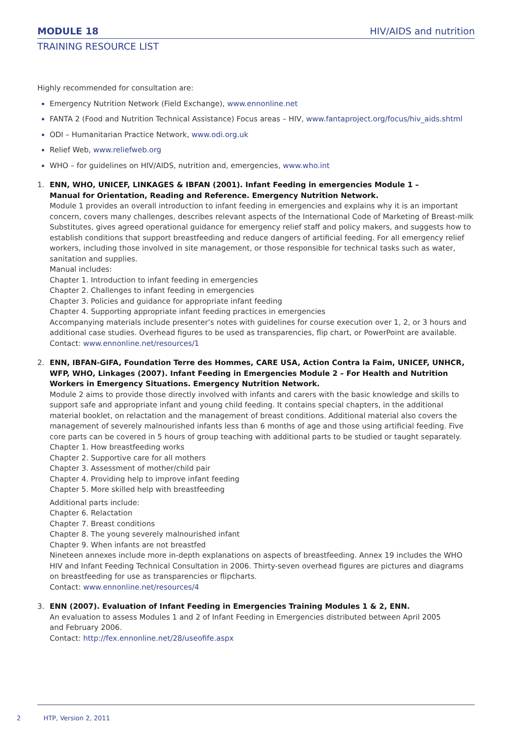MODULE 18 HIV/AIDS and nutrition
TRAINING RESOURCE LIST
Highly recommended for consultation are:
Emergency Nutrition Network (Field Exchange), www.ennonline.net
FANTA 2 (Food and Nutrition Technical Assistance) Focus areas – HIV, www.fantaproject.org/focus/hiv_aids.shtml
ODI – Humanitarian Practice Network, www.odi.org.uk
Relief Web, www.reliefweb.org
WHO – for guidelines on HIV/AIDS, nutrition and, emergencies, www.who.int
1. ENN, WHO, UNICEF, LINKAGES & IBFAN (2001). Infant Feeding in emergencies Module 1 –
Manual for Orientation, Reading and Reference. Emergency Nutrition Network.
Module 1 provides an overall introduction to infant feeding in emergencies and explains why it is an important concern, covers many challenges, describes relevant aspects of the International Code of Marketing of Breast-milk Substitutes, gives agreed operational guidance for emergency relief staff and policy makers, and suggests how to establish conditions that support breastfeeding and reduce dangers of artificial feeding. For all emergency relief workers, including those involved in site management, or those responsible for technical tasks such as water, sanitation and supplies.
Manual includes:
Chapter 1. Introduction to infant feeding in emergencies
Chapter 2. Challenges to infant feeding in emergencies
Chapter 3. Policies and guidance for appropriate infant feeding
Chapter 4. Supporting appropriate infant feeding practices in emergencies
Accompanying materials include presenter’s notes with guidelines for course execution over 1, 2, or 3 hours and additional case studies. Overhead figures to be used as transparencies, flip chart, or PowerPoint are available.
Contact: www.ennonline.net/resources/1
2. ENN, IBFAN-GIFA, Foundation Terre des Hommes, CARE USA, Action Contra la Faim, UNICEF, UNHCR, WFP, WHO, Linkages (2007). Infant Feeding in Emergencies Module 2 – For Health and Nutrition Workers in Emergency Situations. Emergency Nutrition Network.
Module 2 aims to provide those directly involved with infants and carers with the basic knowledge and skills to support safe and appropriate infant and young child feeding. It contains special chapters, in the additional material booklet, on relactation and the management of breast conditions. Additional material also covers the management of severely malnourished infants less than 6 months of age and those using artificial feeding. Five core parts can be covered in 5 hours of group teaching with additional parts to be studied or taught separately.
Chapter 1. How breastfeeding works
Chapter 2. Supportive care for all mothers
Chapter 3. Assessment of mother/child pair
Chapter 4. Providing help to improve infant feeding
Chapter 5. More skilled help with breastfeeding
Additional parts include:
Chapter 6. Relactation
Chapter 7. Breast conditions
Chapter 8. The young severely malnourished infant
Chapter 9. When infants are not breastfed
Nineteen annexes include more in-depth explanations on aspects of breastfeeding. Annex 19 includes the WHO HIV and Infant Feeding Technical Consultation in 2006. Thirty-seven overhead figures are pictures and diagrams on breastfeeding for use as transparencies or flipcharts.
Contact: www.ennonline.net/resources/4
3. ENN (2007). Evaluation of Infant Feeding in Emergencies Training Modules 1 & 2, ENN.
An evaluation to assess Modules 1 and 2 of Infant Feeding in Emergencies distributed between April 2005
and February 2006.
Contact: http://fex.ennonline.net/28/useofife.aspx
2 HTP, Version 2, 2011